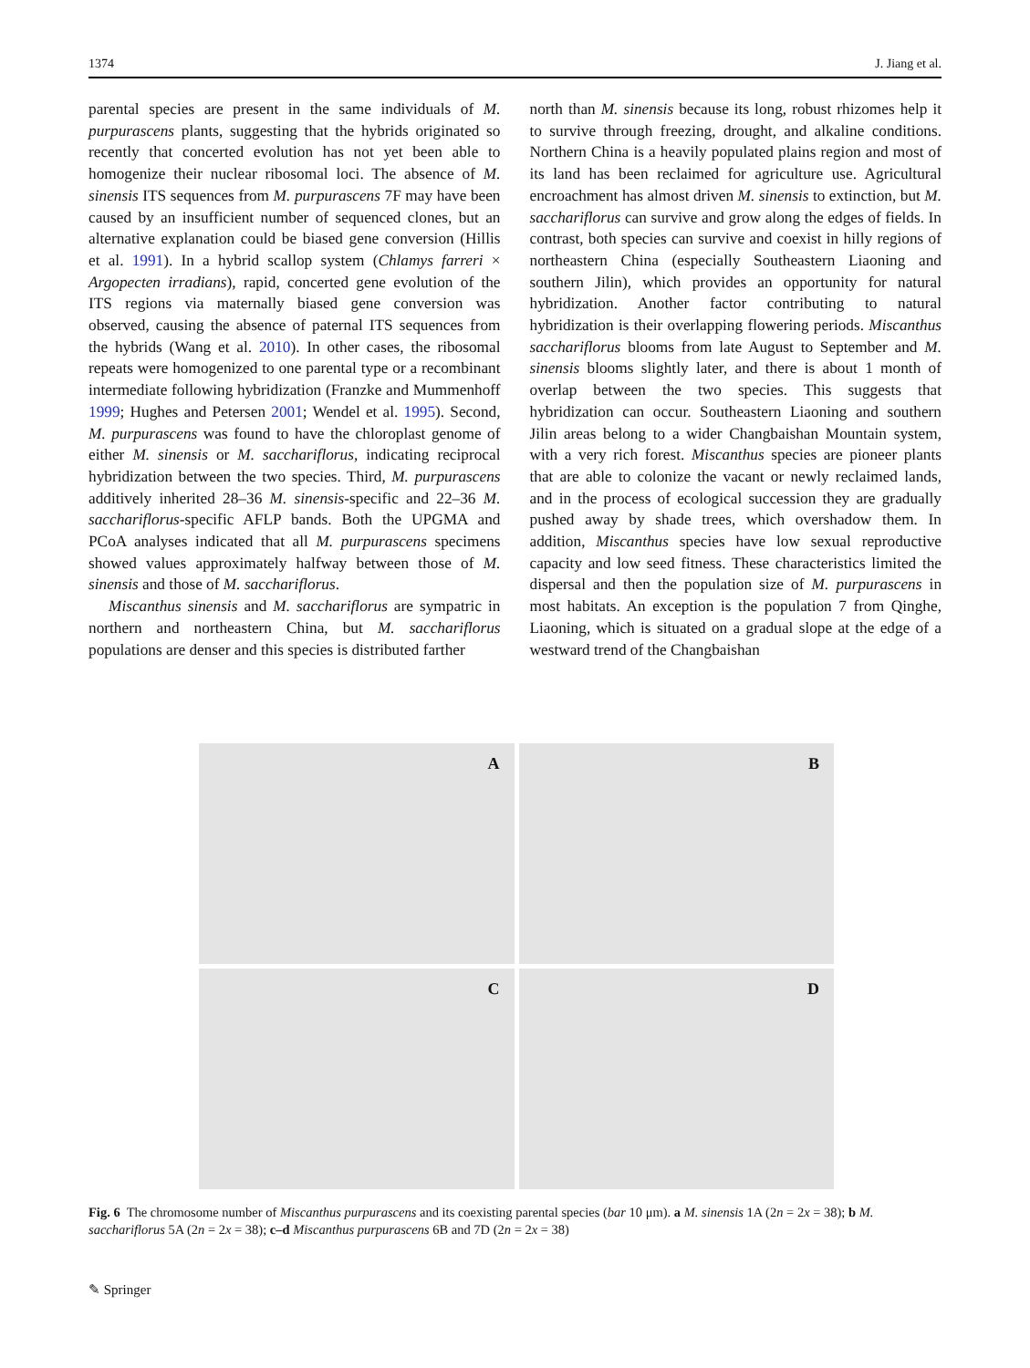1374 J. Jiang et al.
parental species are present in the same individuals of M. purpurascens plants, suggesting that the hybrids originated so recently that concerted evolution has not yet been able to homogenize their nuclear ribosomal loci. The absence of M. sinensis ITS sequences from M. purpurascens 7F may have been caused by an insufficient number of sequenced clones, but an alternative explanation could be biased gene conversion (Hillis et al. 1991). In a hybrid scallop system (Chlamys farreri × Argopecten irradians), rapid, concerted gene evolution of the ITS regions via maternally biased gene conversion was observed, causing the absence of paternal ITS sequences from the hybrids (Wang et al. 2010). In other cases, the ribosomal repeats were homogenized to one parental type or a recombinant intermediate following hybridization (Franzke and Mummenhoff 1999; Hughes and Petersen 2001; Wendel et al. 1995). Second, M. purpurascens was found to have the chloroplast genome of either M. sinensis or M. sacchariflorus, indicating reciprocal hybridization between the two species. Third, M. purpurascens additively inherited 28–36 M. sinensis-specific and 22–36 M. sacchariflorus-specific AFLP bands. Both the UPGMA and PCoA analyses indicated that all M. purpurascens specimens showed values approximately halfway between those of M. sinensis and those of M. sacchariflorus.
Miscanthus sinensis and M. sacchariflorus are sympatric in northern and northeastern China, but M. sacchariflorus populations are denser and this species is distributed farther
north than M. sinensis because its long, robust rhizomes help it to survive through freezing, drought, and alkaline conditions. Northern China is a heavily populated plains region and most of its land has been reclaimed for agriculture use. Agricultural encroachment has almost driven M. sinensis to extinction, but M. sacchariflorus can survive and grow along the edges of fields. In contrast, both species can survive and coexist in hilly regions of northeastern China (especially Southeastern Liaoning and southern Jilin), which provides an opportunity for natural hybridization. Another factor contributing to natural hybridization is their overlapping flowering periods. Miscanthus sacchariflorus blooms from late August to September and M. sinensis blooms slightly later, and there is about 1 month of overlap between the two species. This suggests that hybridization can occur. Southeastern Liaoning and southern Jilin areas belong to a wider Changbaishan Mountain system, with a very rich forest. Miscanthus species are pioneer plants that are able to colonize the vacant or newly reclaimed lands, and in the process of ecological succession they are gradually pushed away by shade trees, which overshadow them. In addition, Miscanthus species have low sexual reproductive capacity and low seed fitness. These characteristics limited the dispersal and then the population size of M. purpurascens in most habitats. An exception is the population 7 from Qinghe, Liaoning, which is situated on a gradual slope at the edge of a westward trend of the Changbaishan
A
B
C
D
Fig. 6 The chromosome number of Miscanthus purpurascens and its coexisting parental species (bar 10 μm). a M. sinensis 1A (2n = 2x = 38); b M. sacchariflorus 5A (2n = 2x = 38); c–d Miscanthus purpurascens 6B and 7D (2n = 2x = 38)
✎ Springer